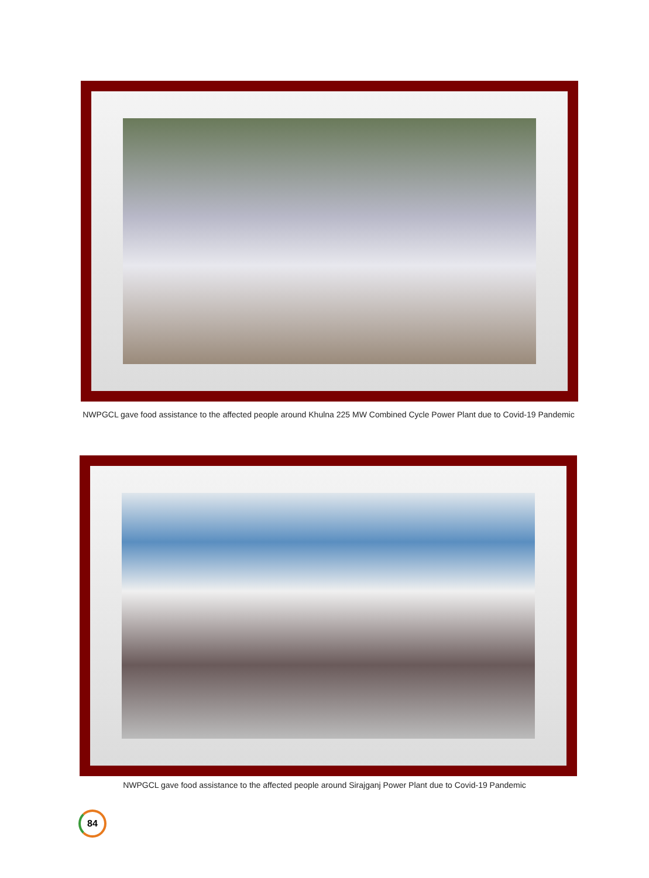NWPGCL gave food assistance to the affected people around Khulna 225 MW Combined Cycle Power Plant due to Covid-19 Pandemic
NWPGCL gave food assistance to the affected people around Sirajganj Power Plant due to Covid-19 Pandemic
84